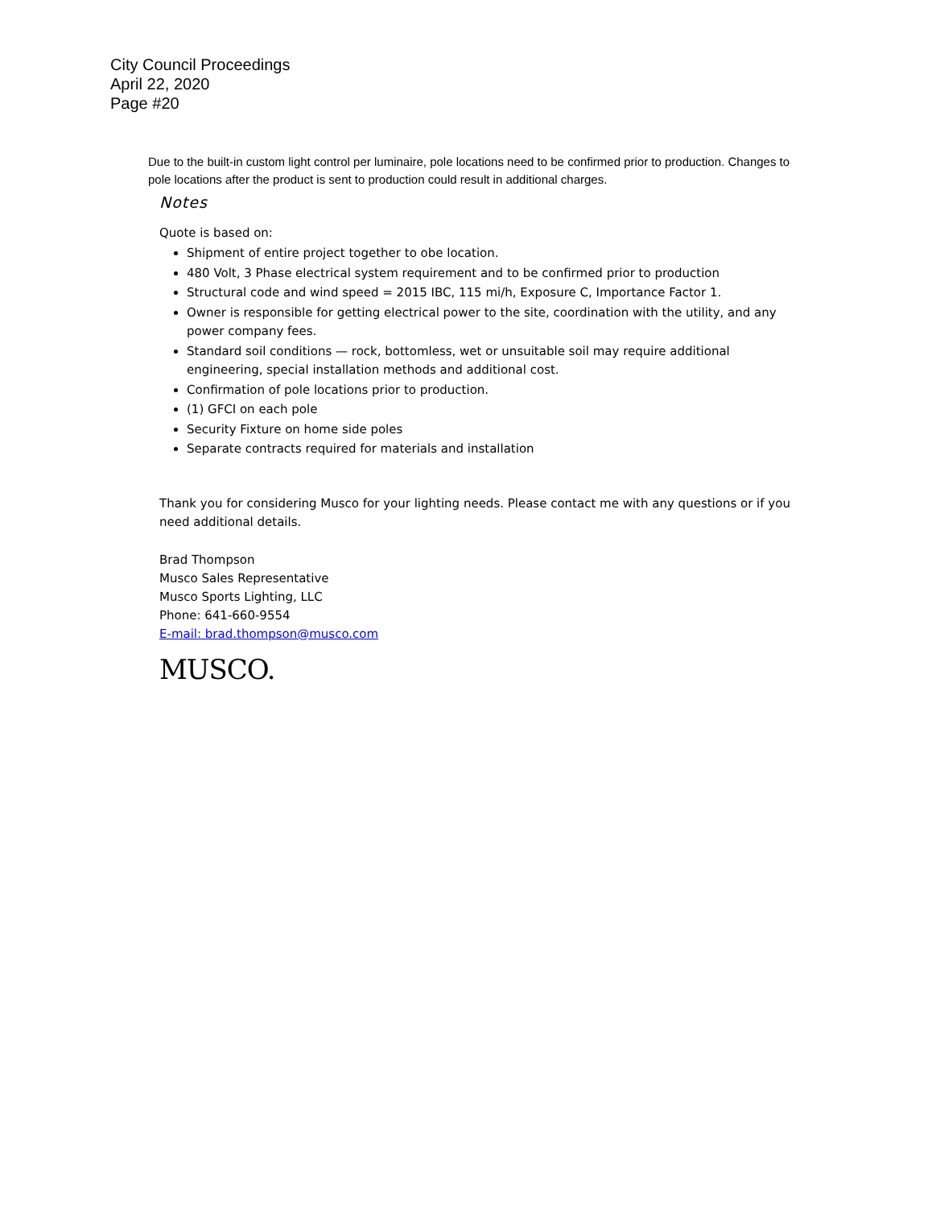City Council Proceedings
April 22, 2020
Page #20
Due to the built-in custom light control per luminaire, pole locations need to be confirmed prior to production. Changes to pole locations after the product is sent to production could result in additional charges.
Notes
Quote is based on:
Shipment of entire project together to obe location.
480 Volt, 3 Phase electrical system requirement and to be confirmed prior to production
Structural code and wind speed = 2015 IBC, 115 mi/h, Exposure C, Importance Factor 1.
Owner is responsible for getting electrical power to the site, coordination with the utility, and any power company fees.
Standard soil conditions — rock, bottomless, wet or unsuitable soil may require additional engineering, special installation methods and additional cost.
Confirmation of pole locations prior to production.
(1) GFCI on each pole
Security Fixture on home side poles
Separate contracts required for materials and installation
Thank you for considering Musco for your lighting needs. Please contact me with any questions or if you need additional details.
Brad Thompson
Musco Sales Representative
Musco Sports Lighting, LLC
Phone: 641-660-9554
E-mail: brad.thompson@musco.com
MUSCO.